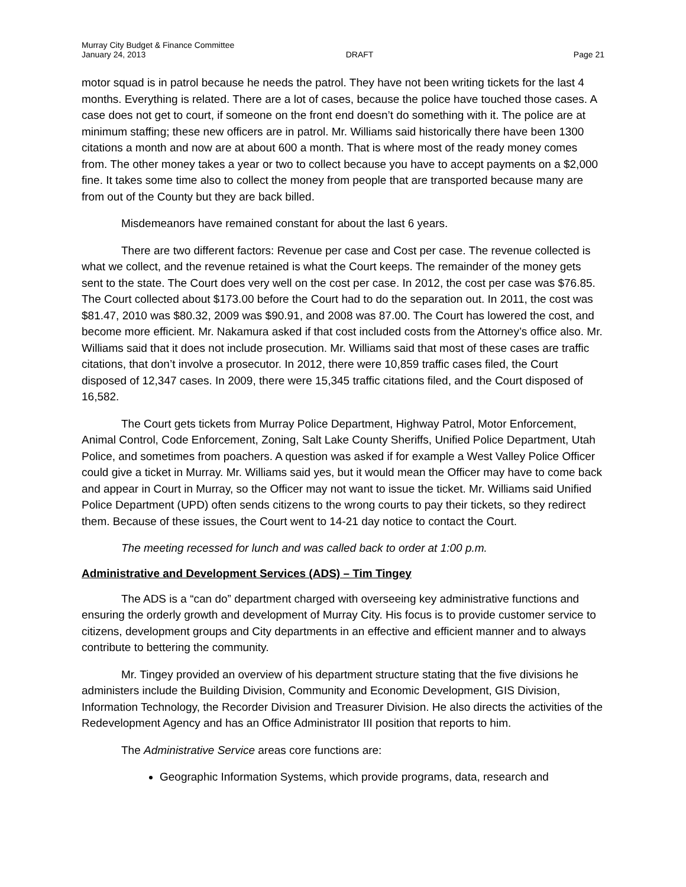Murray City Budget & Finance Committee
January 24, 2013 DRAFT Page 21
motor squad is in patrol because he needs the patrol. They have not been writing tickets for the last 4 months. Everything is related. There are a lot of cases, because the police have touched those cases. A case does not get to court, if someone on the front end doesn’t do something with it. The police are at minimum staffing; these new officers are in patrol. Mr. Williams said historically there have been 1300 citations a month and now are at about 600 a month. That is where most of the ready money comes from. The other money takes a year or two to collect because you have to accept payments on a $2,000 fine. It takes some time also to collect the money from people that are transported because many are from out of the County but they are back billed.
Misdemeanors have remained constant for about the last 6 years.
There are two different factors: Revenue per case and Cost per case. The revenue collected is what we collect, and the revenue retained is what the Court keeps. The remainder of the money gets sent to the state. The Court does very well on the cost per case. In 2012, the cost per case was $76.85. The Court collected about $173.00 before the Court had to do the separation out. In 2011, the cost was $81.47, 2010 was $80.32, 2009 was $90.91, and 2008 was 87.00. The Court has lowered the cost, and become more efficient. Mr. Nakamura asked if that cost included costs from the Attorney’s office also. Mr. Williams said that it does not include prosecution. Mr. Williams said that most of these cases are traffic citations, that don’t involve a prosecutor. In 2012, there were 10,859 traffic cases filed, the Court disposed of 12,347 cases. In 2009, there were 15,345 traffic citations filed, and the Court disposed of 16,582.
The Court gets tickets from Murray Police Department, Highway Patrol, Motor Enforcement, Animal Control, Code Enforcement, Zoning, Salt Lake County Sheriffs, Unified Police Department, Utah Police, and sometimes from poachers. A question was asked if for example a West Valley Police Officer could give a ticket in Murray. Mr. Williams said yes, but it would mean the Officer may have to come back and appear in Court in Murray, so the Officer may not want to issue the ticket. Mr. Williams said Unified Police Department (UPD) often sends citizens to the wrong courts to pay their tickets, so they redirect them. Because of these issues, the Court went to 14-21 day notice to contact the Court.
The meeting recessed for lunch and was called back to order at 1:00 p.m.
Administrative and Development Services (ADS) – Tim Tingey
The ADS is a “can do” department charged with overseeing key administrative functions and ensuring the orderly growth and development of Murray City. His focus is to provide customer service to citizens, development groups and City departments in an effective and efficient manner and to always contribute to bettering the community.
Mr. Tingey provided an overview of his department structure stating that the five divisions he administers include the Building Division, Community and Economic Development, GIS Division, Information Technology, the Recorder Division and Treasurer Division. He also directs the activities of the Redevelopment Agency and has an Office Administrator III position that reports to him.
The Administrative Service areas core functions are:
Geographic Information Systems, which provide programs, data, research and